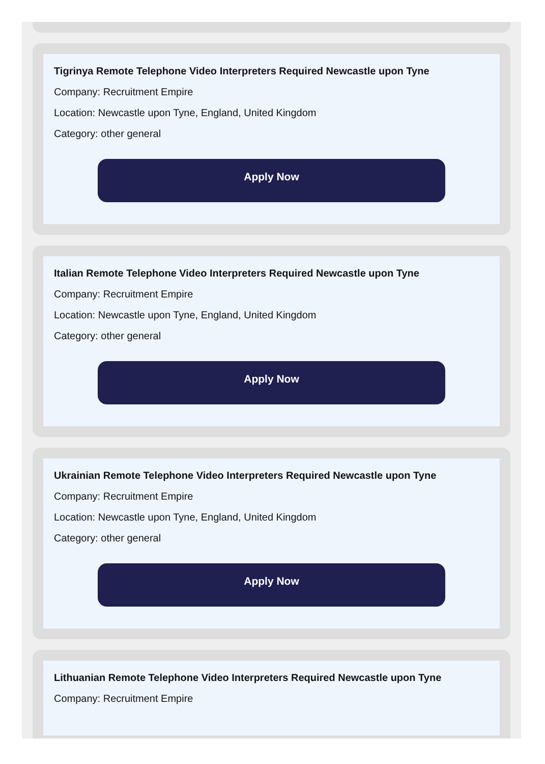Tigrinya Remote Telephone Video Interpreters Required Newcastle upon Tyne
Company: Recruitment Empire
Location: Newcastle upon Tyne, England, United Kingdom
Category: other general
Apply Now
Italian Remote Telephone Video Interpreters Required Newcastle upon Tyne
Company: Recruitment Empire
Location: Newcastle upon Tyne, England, United Kingdom
Category: other general
Apply Now
Ukrainian Remote Telephone Video Interpreters Required Newcastle upon Tyne
Company: Recruitment Empire
Location: Newcastle upon Tyne, England, United Kingdom
Category: other general
Apply Now
Lithuanian Remote Telephone Video Interpreters Required Newcastle upon Tyne
Company: Recruitment Empire